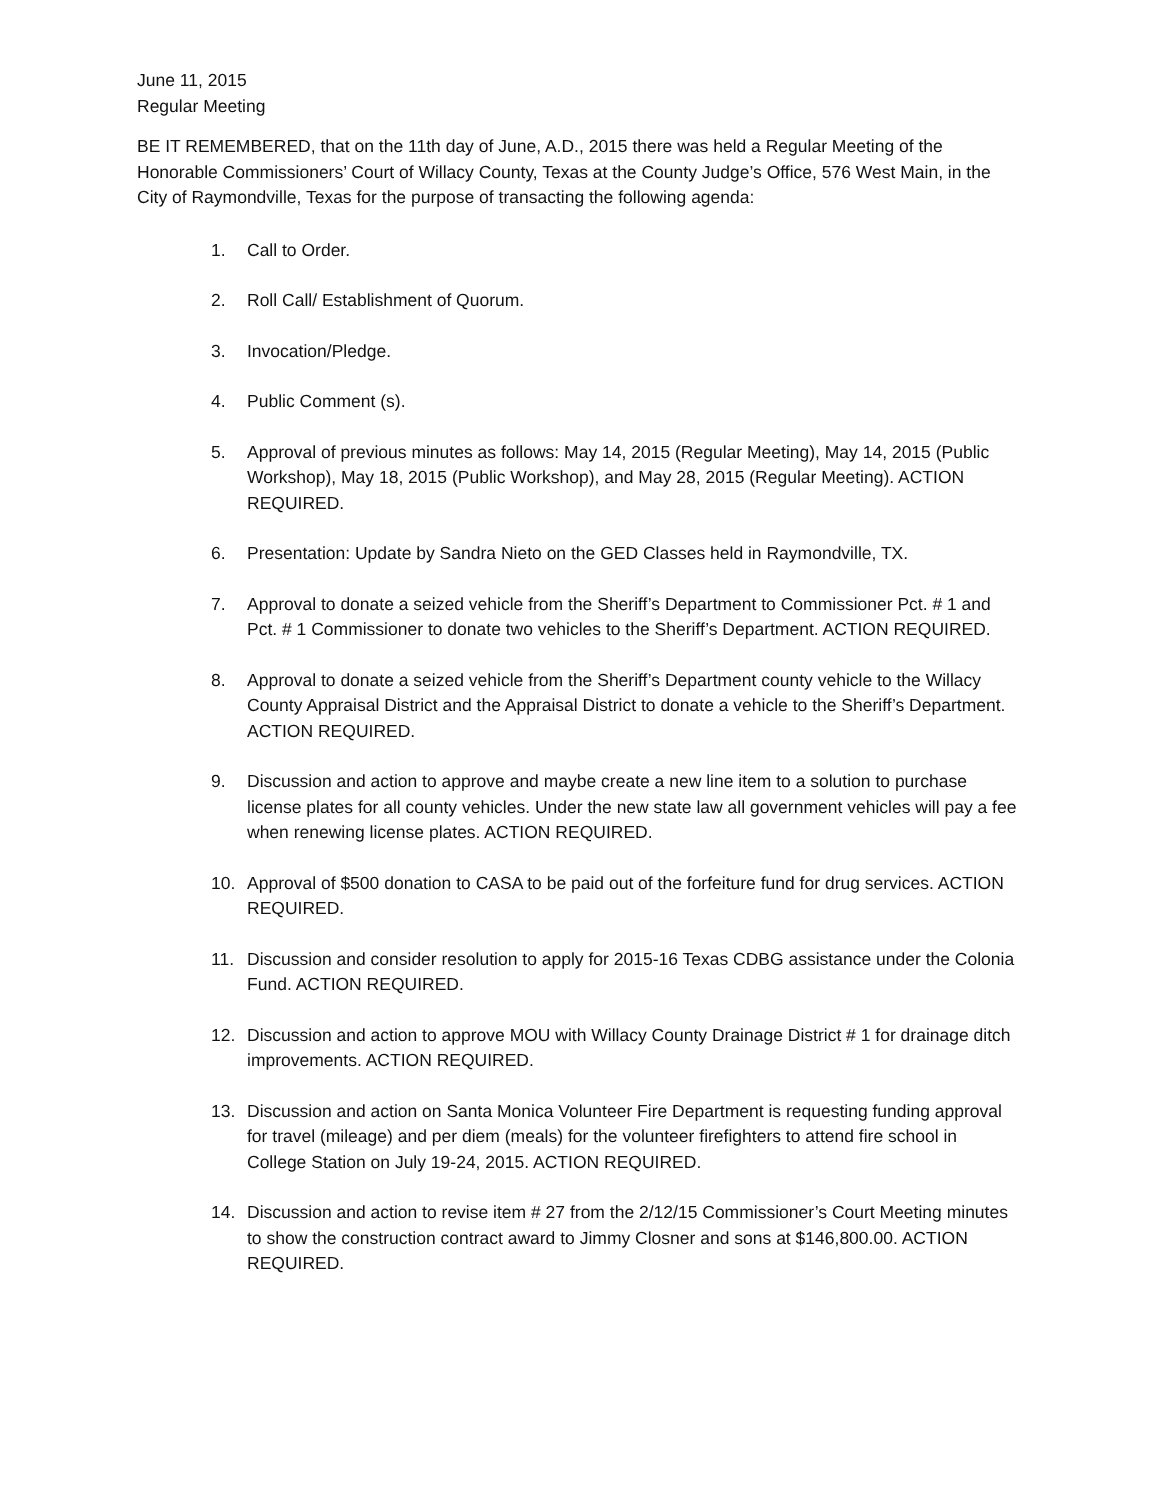June 11, 2015
Regular Meeting
BE IT REMEMBERED, that on the 11th day of June, A.D., 2015 there was held a Regular Meeting of the Honorable Commissioners’ Court of Willacy County, Texas at the County Judge’s Office, 576 West Main, in the City of Raymondville, Texas for the purpose of transacting the following agenda:
1. Call to Order.
2. Roll Call/ Establishment of Quorum.
3. Invocation/Pledge.
4. Public Comment (s).
5. Approval of previous minutes as follows: May 14, 2015 (Regular Meeting), May 14, 2015 (Public Workshop), May 18, 2015 (Public Workshop), and May 28, 2015 (Regular Meeting). ACTION REQUIRED.
6. Presentation: Update by Sandra Nieto on the GED Classes held in Raymondville, TX.
7. Approval to donate a seized vehicle from the Sheriff’s Department to Commissioner Pct. # 1 and Pct. # 1 Commissioner to donate two vehicles to the Sheriff’s Department. ACTION REQUIRED.
8. Approval to donate a seized vehicle from the Sheriff’s Department county vehicle to the Willacy County Appraisal District and the Appraisal District to donate a vehicle to the Sheriff’s Department. ACTION REQUIRED.
9. Discussion and action to approve and maybe create a new line item to a solution to purchase license plates for all county vehicles. Under the new state law all government vehicles will pay a fee when renewing license plates. ACTION REQUIRED.
10. Approval of $500 donation to CASA to be paid out of the forfeiture fund for drug services. ACTION REQUIRED.
11. Discussion and consider resolution to apply for 2015-16 Texas CDBG assistance under the Colonia Fund. ACTION REQUIRED.
12. Discussion and action to approve MOU with Willacy County Drainage District # 1 for drainage ditch improvements. ACTION REQUIRED.
13. Discussion and action on Santa Monica Volunteer Fire Department is requesting funding approval for travel (mileage) and per diem (meals) for the volunteer firefighters to attend fire school in College Station on July 19-24, 2015. ACTION REQUIRED.
14. Discussion and action to revise item # 27 from the 2/12/15 Commissioner’s Court Meeting minutes to show the construction contract award to Jimmy Closner and sons at $146,800.00. ACTION REQUIRED.